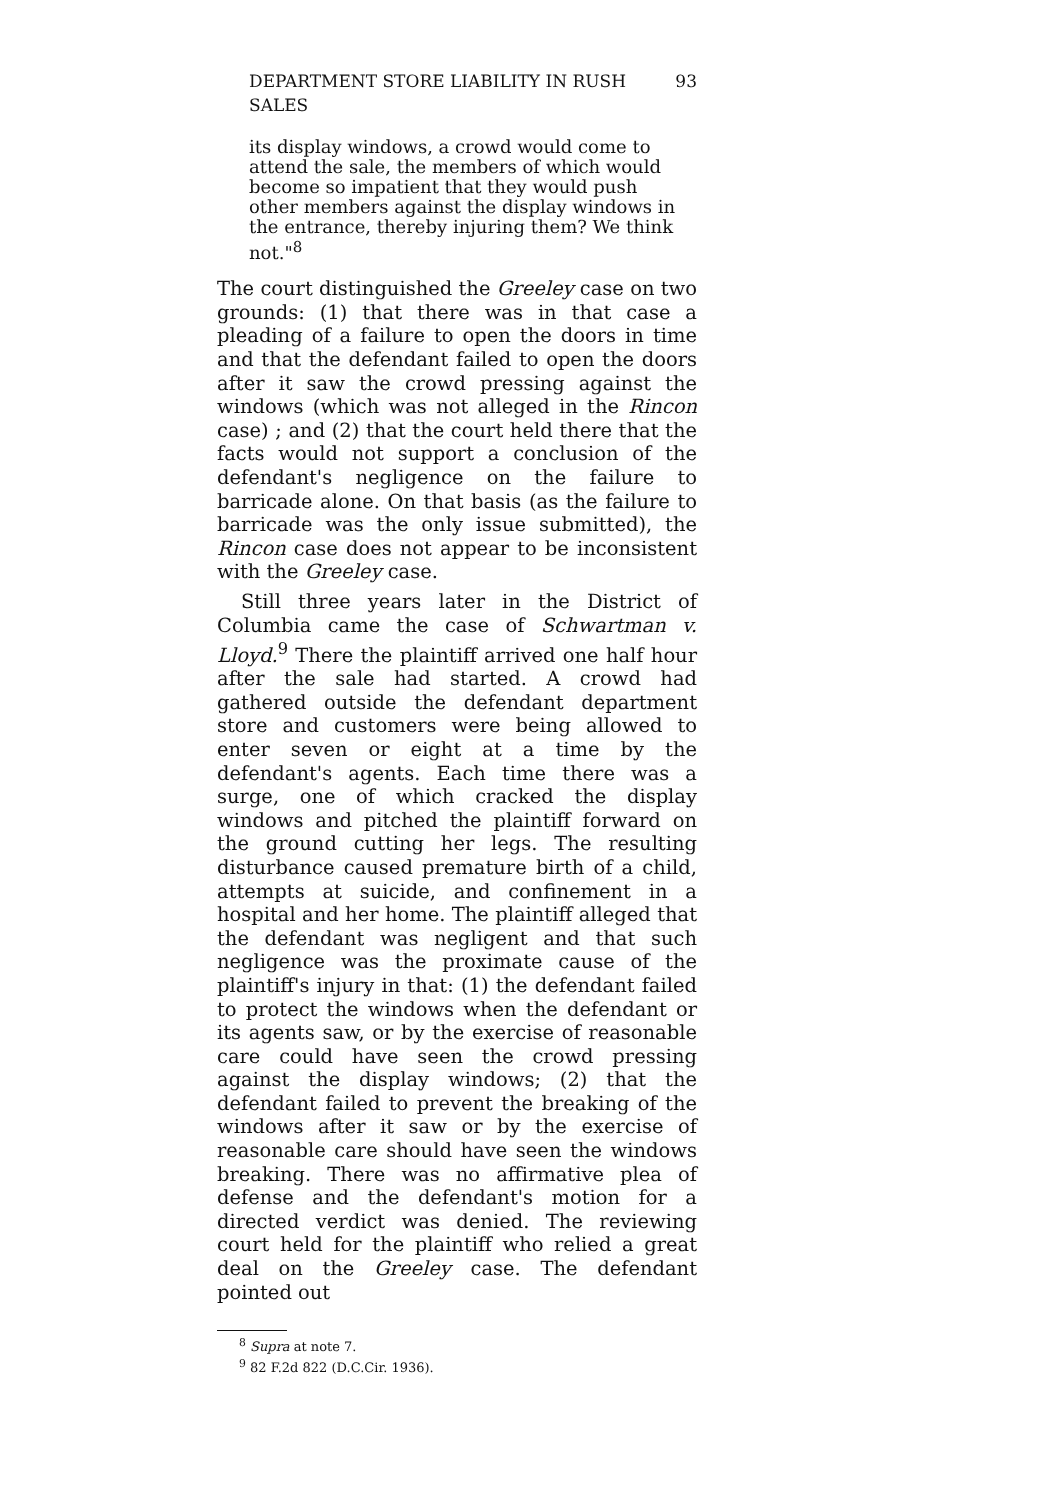DEPARTMENT STORE LIABILITY IN RUSH SALES 93
its display windows, a crowd would come to attend the sale, the members of which would become so impatient that they would push other members against the display windows in the entrance, thereby injuring them? We think not."<sup>8</sup>
The court distinguished the Greeley case on two grounds: (1) that there was in that case a pleading of a failure to open the doors in time and that the defendant failed to open the doors after it saw the crowd pressing against the windows (which was not alleged in the Rincon case) ; and (2) that the court held there that the facts would not support a conclusion of the defendant's negligence on the failure to barricade alone. On that basis (as the failure to barricade was the only issue submitted), the Rincon case does not appear to be inconsistent with the Greeley case.
Still three years later in the District of Columbia came the case of Schwartman v. Lloyd.<sup>9</sup> There the plaintiff arrived one half hour after the sale had started. A crowd had gathered outside the defendant department store and customers were being allowed to enter seven or eight at a time by the defendant's agents. Each time there was a surge, one of which cracked the display windows and pitched the plaintiff forward on the ground cutting her legs. The resulting disturbance caused premature birth of a child, attempts at suicide, and confinement in a hospital and her home. The plaintiff alleged that the defendant was negligent and that such negligence was the proximate cause of the plaintiff's injury in that: (1) the defendant failed to protect the windows when the defendant or its agents saw, or by the exercise of reasonable care could have seen the crowd pressing against the display windows; (2) that the defendant failed to prevent the breaking of the windows after it saw or by the exercise of reasonable care should have seen the windows breaking. There was no affirmative plea of defense and the defendant's motion for a directed verdict was denied. The reviewing court held for the plaintiff who relied a great deal on the Greeley case. The defendant pointed out
<sup>8</sup> Supra at note 7.
<sup>9</sup> 82 F.2d 822 (D.C.Cir. 1936).